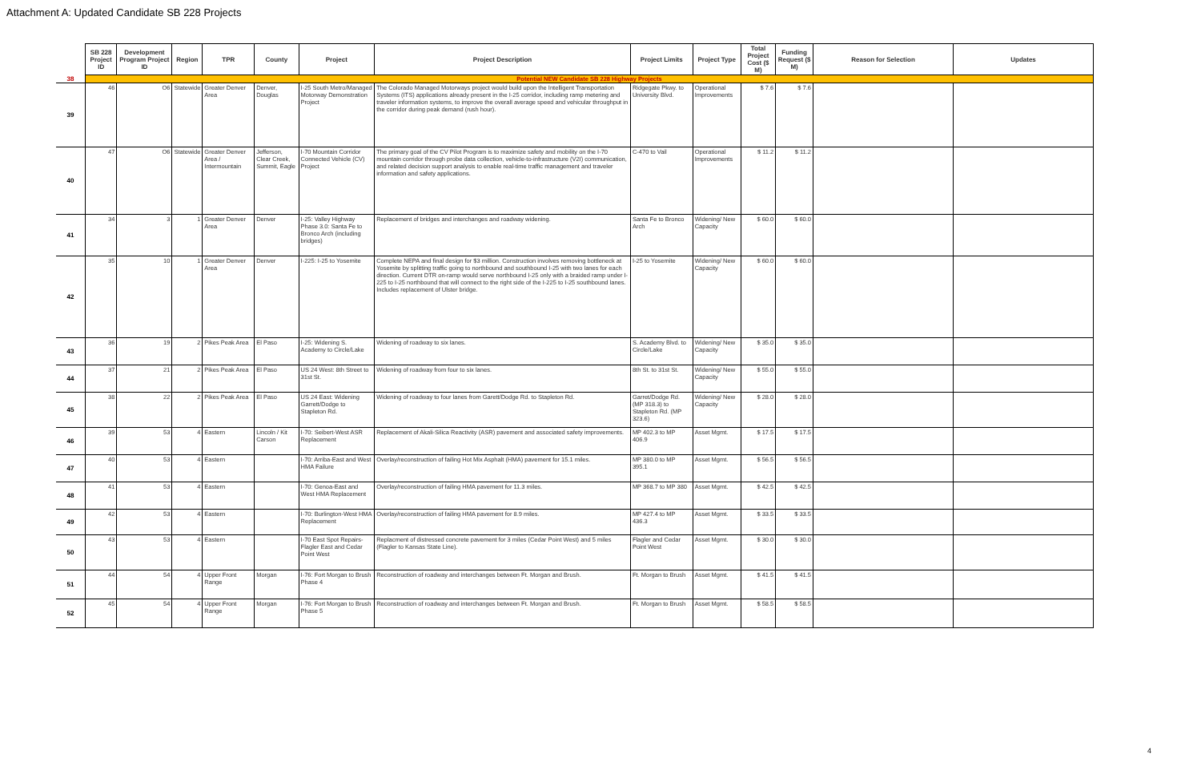Attachment A: Updated Candidate SB 228 Projects
| | SB 228 Project ID | Development Program Project ID | Region | TPR | County | Project | Project Description | Project Limits | Project Type | Total Project Cost ($ M) | Funding Request ($ M) | Reason for Selection | Updates |
| --- | --- | --- | --- | --- | --- | --- | --- | --- | --- | --- | --- | --- | --- |
| 38 | Potential NEW Candidate SB 228 Highway Projects | | | | | | | | | | | | |
| 39 | 46 | O6 | Statewide | Greater Denver Area | Denver, Douglas | I-25 South Metro/Managed Motorway Demonstration Project | The Colorado Managed Motorways project would build upon the Intelligent Transportation Systems (ITS) applications already present in the I-25 corridor, including ramp metering and traveler information systems, to improve the overall average speed and vehicular throughput in the corridor during peak demand (rush hour). | Ridgegate Pkwy. to University Blvd. | Operational Improvements | $ 7.6 | $ 7.6 | | |
| 40 | 47 | O6 | Statewide | Greater Denver Area / Intermountain | Jefferson, Clear Creek, Summit, Eagle | I-70 Mountain Corridor Connected Vehicle (CV) Project | The primary goal of the CV Pilot Program is to maximize safety and mobility on the I-70 mountain corridor through probe data collection, vehicle-to-infrastructure (V2I) communication, and related decision support analysis to enable real-time traffic management and traveler information and safety applications. | C-470 to Vail | Operational Improvements | $ 11.2 | $ 11.2 | | |
| 41 | 34 | 3 | 1 | Greater Denver Area | Denver | I-25: Valley Highway Phase 3.0: Santa Fe to Bronco Arch (including bridges) | Replacement of bridges and interchanges and roadway widening. | Santa Fe to Bronco Arch | Widening/ New Capacity | $ 60.0 | $ 60.0 | | |
| 42 | 35 | 10 | 1 | Greater Denver Area | Denver | I-225: I-25 to Yosemite | Complete NEPA and final design for $3 million. Construction involves removing bottleneck at Yosemite by splitting traffic going to northbound and southbound I-25 with two lanes for each direction. Current DTR on-ramp would serve northbound I-25 only with a braided ramp under I-225 to I-25 northbound that will connect to the right side of the I-225 to I-25 southbound lanes. Includes replacement of Ulster bridge. | I-25 to Yosemite | Widening/ New Capacity | $ 60.0 | $ 60.0 | | |
| 43 | 36 | 19 | 2 | Pikes Peak Area | El Paso | I-25: Widening S. Academy to Circle/Lake | Widening of roadway to six lanes. | S. Academy Blvd. to Circle/Lake | Widening/ New Capacity | $ 35.0 | $ 35.0 | | |
| 44 | 37 | 21 | 2 | Pikes Peak Area | El Paso | US 24 West: 8th Street to 31st St. | Widening of roadway from four to six lanes. | 8th St. to 31st St. | Widening/ New Capacity | $ 55.0 | $ 55.0 | | |
| 45 | 38 | 22 | 2 | Pikes Peak Area | El Paso | US 24 East: Widening Garrett/Dodge to Stapleton Rd. | Widening of roadway to four lanes from Garett/Dodge Rd. to Stapleton Rd. | Garret/Dodge Rd. (MP 318.3) to Stapleton Rd. (MP 323.6) | Widening/ New Capacity | $ 28.0 | $ 28.0 | | |
| 46 | 39 | 53 | 4 | Eastern | Lincoln / Kit Carson | I-70: Seibert-West ASR Replacement | Replacement of Akali-Silica Reactivity (ASR) pavement and associated safety improvements. | MP 402.3 to MP 406.9 | Asset Mgmt. | $ 17.5 | $ 17.5 | | |
| 47 | 40 | 53 | 4 | Eastern | | I-70: Arriba-East and West HMA Failure | Overlay/reconstruction of failing Hot Mix Asphalt (HMA) pavement for 15.1 miles. | MP 380.0 to MP 395.1 | Asset Mgmt. | $ 56.5 | $ 56.5 | | |
| 48 | 41 | 53 | 4 | Eastern | | I-70: Genoa-East and West HMA Replacement | Overlay/reconstruction of failing HMA pavement for 11.3 miles. | MP 368.7 to MP 380 | Asset Mgmt. | $ 42.5 | $ 42.5 | | |
| 49 | 42 | 53 | 4 | Eastern | | I-70: Burlington-West HMA Replacement | Overlay/reconstruction of failing HMA pavement for 8.9 miles. | MP 427.4 to MP 436.3 | Asset Mgmt. | $ 33.5 | $ 33.5 | | |
| 50 | 43 | 53 | 4 | Eastern | | I-70 East Spot Repairs- Flagler East and Cedar Point West | Replacment of distressed concrete pavement for 3 miles (Cedar Point West) and 5 miles (Flagler to Kansas State Line). | Flagler and Cedar Point West | Asset Mgmt. | $ 30.0 | $ 30.0 | | |
| 51 | 44 | 54 | 4 | Upper Front Range | Morgan | I-76: Fort Morgan to Brush Phase 4 | Reconstruction of roadway and interchanges between Ft. Morgan and Brush. | Ft. Morgan to Brush | Asset Mgmt. | $ 41.5 | $ 41.5 | | |
| 52 | 45 | 54 | 4 | Upper Front Range | Morgan | I-76: Fort Morgan to Brush Phase 5 | Reconstruction of roadway and interchanges between Ft. Morgan and Brush. | Ft. Morgan to Brush | Asset Mgmt. | $ 58.5 | $ 58.5 | | |
4